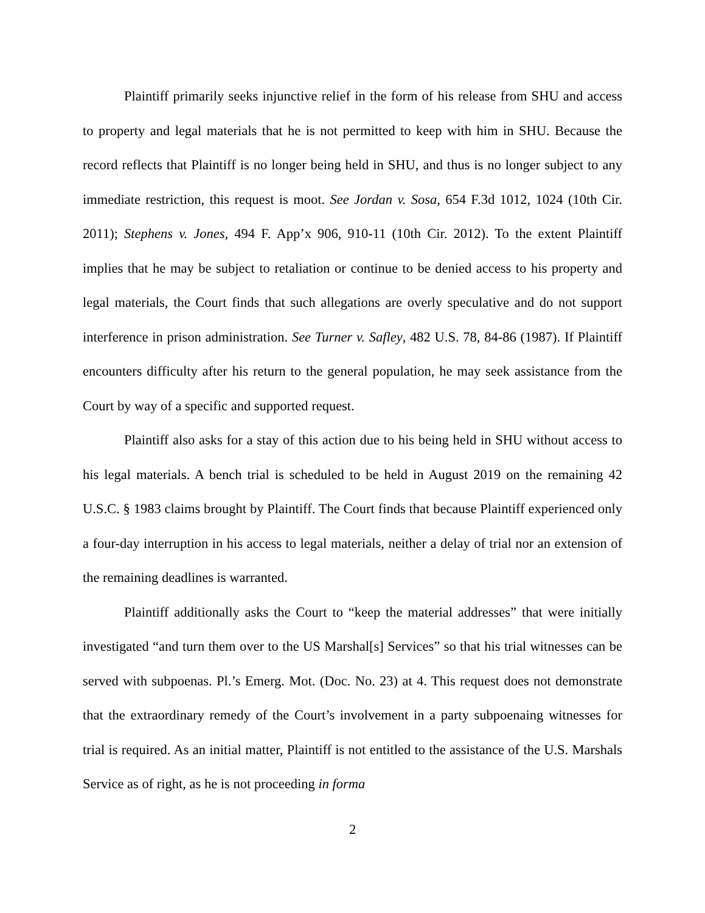Plaintiff primarily seeks injunctive relief in the form of his release from SHU and access to property and legal materials that he is not permitted to keep with him in SHU. Because the record reflects that Plaintiff is no longer being held in SHU, and thus is no longer subject to any immediate restriction, this request is moot. See Jordan v. Sosa, 654 F.3d 1012, 1024 (10th Cir. 2011); Stephens v. Jones, 494 F. App’x 906, 910-11 (10th Cir. 2012). To the extent Plaintiff implies that he may be subject to retaliation or continue to be denied access to his property and legal materials, the Court finds that such allegations are overly speculative and do not support interference in prison administration. See Turner v. Safley, 482 U.S. 78, 84-86 (1987). If Plaintiff encounters difficulty after his return to the general population, he may seek assistance from the Court by way of a specific and supported request.
Plaintiff also asks for a stay of this action due to his being held in SHU without access to his legal materials. A bench trial is scheduled to be held in August 2019 on the remaining 42 U.S.C. § 1983 claims brought by Plaintiff. The Court finds that because Plaintiff experienced only a four-day interruption in his access to legal materials, neither a delay of trial nor an extension of the remaining deadlines is warranted.
Plaintiff additionally asks the Court to “keep the material addresses” that were initially investigated “and turn them over to the US Marshal[s] Services” so that his trial witnesses can be served with subpoenas. Pl.’s Emerg. Mot. (Doc. No. 23) at 4. This request does not demonstrate that the extraordinary remedy of the Court’s involvement in a party subpoenaing witnesses for trial is required. As an initial matter, Plaintiff is not entitled to the assistance of the U.S. Marshals Service as of right, as he is not proceeding in forma
2